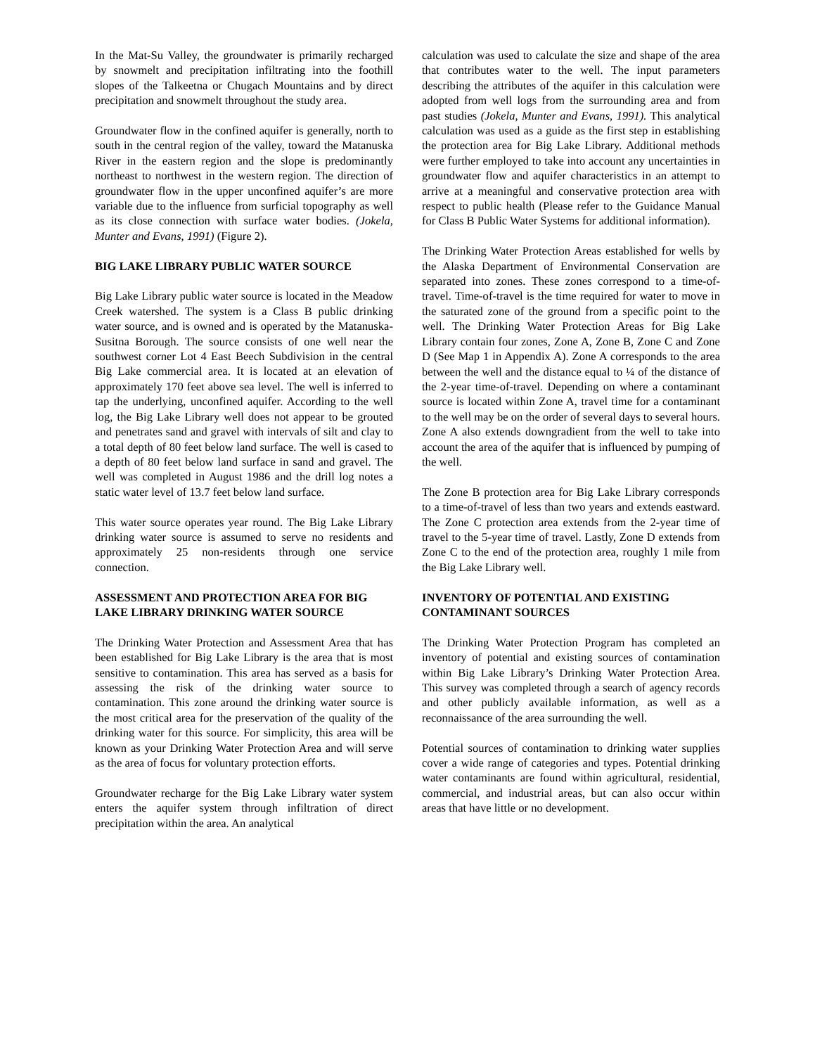In the Mat-Su Valley, the groundwater is primarily recharged by snowmelt and precipitation infiltrating into the foothill slopes of the Talkeetna or Chugach Mountains and by direct precipitation and snowmelt throughout the study area.
Groundwater flow in the confined aquifer is generally, north to south in the central region of the valley, toward the Matanuska River in the eastern region and the slope is predominantly northeast to northwest in the western region. The direction of groundwater flow in the upper unconfined aquifer’s are more variable due to the influence from surficial topography as well as its close connection with surface water bodies. (Jokela, Munter and Evans, 1991) (Figure 2).
BIG LAKE LIBRARY PUBLIC WATER SOURCE
Big Lake Library public water source is located in the Meadow Creek watershed. The system is a Class B public drinking water source, and is owned and is operated by the Matanuska-Susitna Borough. The source consists of one well near the southwest corner Lot 4 East Beech Subdivision in the central Big Lake commercial area. It is located at an elevation of approximately 170 feet above sea level. The well is inferred to tap the underlying, unconfined aquifer. According to the well log, the Big Lake Library well does not appear to be grouted and penetrates sand and gravel with intervals of silt and clay to a total depth of 80 feet below land surface. The well is cased to a depth of 80 feet below land surface in sand and gravel. The well was completed in August 1986 and the drill log notes a static water level of 13.7 feet below land surface.
This water source operates year round. The Big Lake Library drinking water source is assumed to serve no residents and approximately 25 non-residents through one service connection.
ASSESSMENT AND PROTECTION AREA FOR BIG LAKE LIBRARY DRINKING WATER SOURCE
The Drinking Water Protection and Assessment Area that has been established for Big Lake Library is the area that is most sensitive to contamination. This area has served as a basis for assessing the risk of the drinking water source to contamination. This zone around the drinking water source is the most critical area for the preservation of the quality of the drinking water for this source. For simplicity, this area will be known as your Drinking Water Protection Area and will serve as the area of focus for voluntary protection efforts.
Groundwater recharge for the Big Lake Library water system enters the aquifer system through infiltration of direct precipitation within the area. An analytical
calculation was used to calculate the size and shape of the area that contributes water to the well. The input parameters describing the attributes of the aquifer in this calculation were adopted from well logs from the surrounding area and from past studies (Jokela, Munter and Evans, 1991). This analytical calculation was used as a guide as the first step in establishing the protection area for Big Lake Library. Additional methods were further employed to take into account any uncertainties in groundwater flow and aquifer characteristics in an attempt to arrive at a meaningful and conservative protection area with respect to public health (Please refer to the Guidance Manual for Class B Public Water Systems for additional information).
The Drinking Water Protection Areas established for wells by the Alaska Department of Environmental Conservation are separated into zones. These zones correspond to a time-of-travel. Time-of-travel is the time required for water to move in the saturated zone of the ground from a specific point to the well. The Drinking Water Protection Areas for Big Lake Library contain four zones, Zone A, Zone B, Zone C and Zone D (See Map 1 in Appendix A). Zone A corresponds to the area between the well and the distance equal to ¼ of the distance of the 2-year time-of-travel. Depending on where a contaminant source is located within Zone A, travel time for a contaminant to the well may be on the order of several days to several hours. Zone A also extends downgradient from the well to take into account the area of the aquifer that is influenced by pumping of the well.
The Zone B protection area for Big Lake Library corresponds to a time-of-travel of less than two years and extends eastward. The Zone C protection area extends from the 2-year time of travel to the 5-year time of travel. Lastly, Zone D extends from Zone C to the end of the protection area, roughly 1 mile from the Big Lake Library well.
INVENTORY OF POTENTIAL AND EXISTING CONTAMINANT SOURCES
The Drinking Water Protection Program has completed an inventory of potential and existing sources of contamination within Big Lake Library’s Drinking Water Protection Area. This survey was completed through a search of agency records and other publicly available information, as well as a reconnaissance of the area surrounding the well.
Potential sources of contamination to drinking water supplies cover a wide range of categories and types. Potential drinking water contaminants are found within agricultural, residential, commercial, and industrial areas, but can also occur within areas that have little or no development.